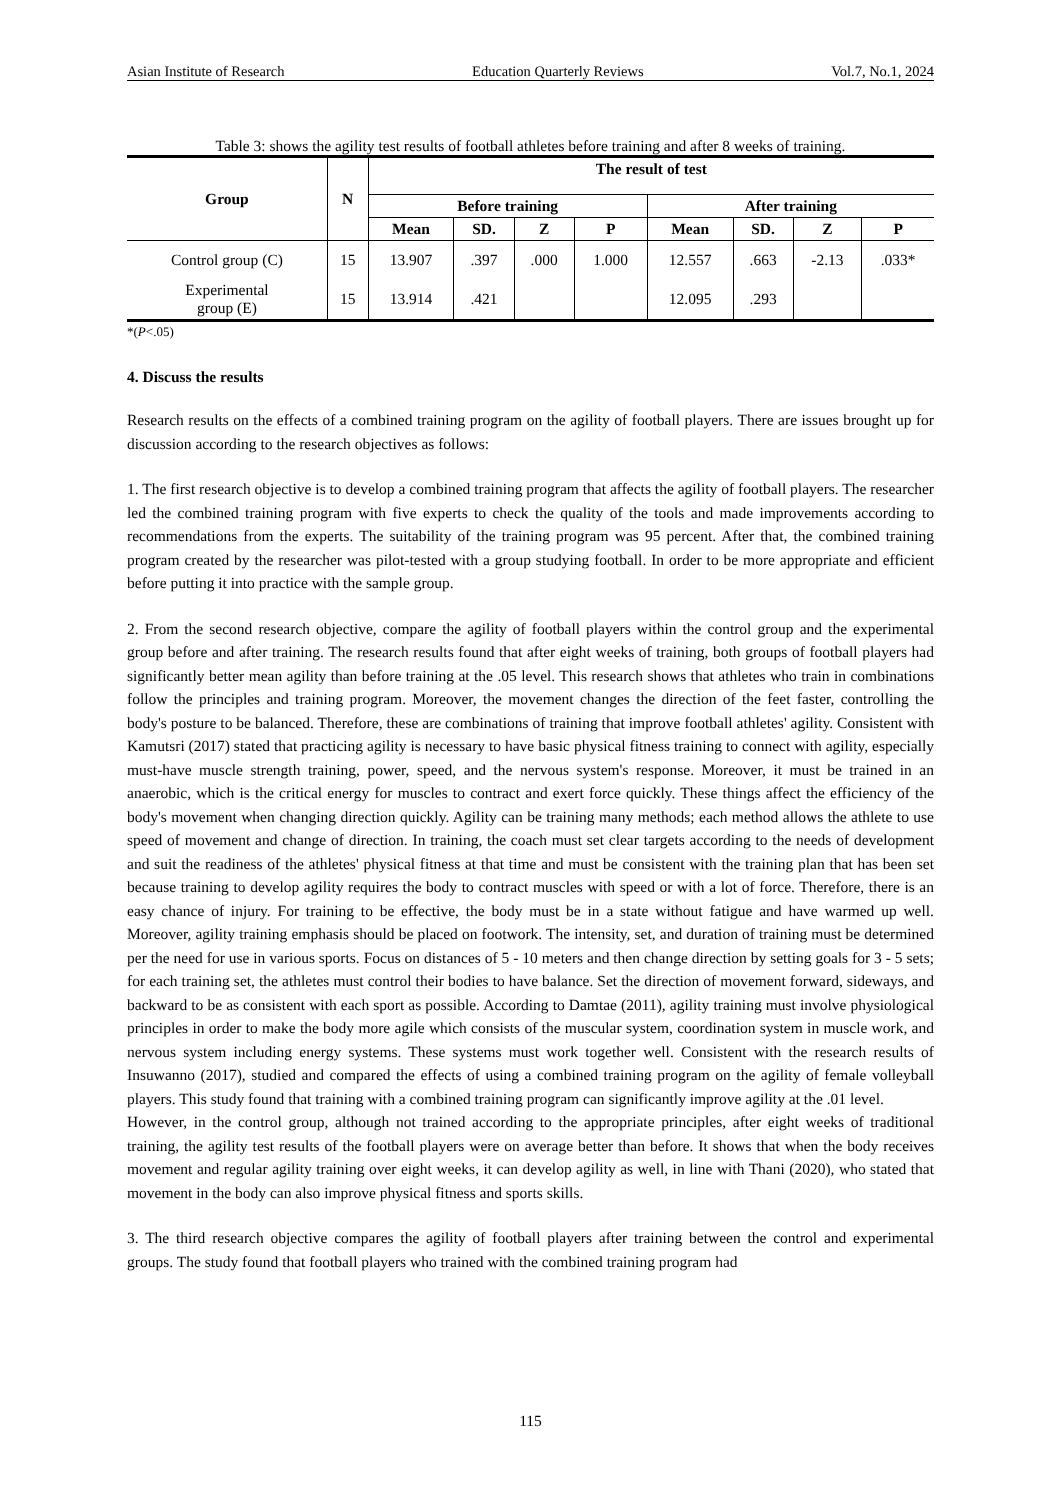Asian Institute of Research Education Quarterly Reviews Vol.7, No.1, 2024
Table 3: shows the agility test results of football athletes before training and after 8 weeks of training.
| Group | N | The result of test | | | | | | | |
| --- | --- | --- | --- | --- | --- | --- | --- | --- | --- |
| | | Before training | | | | After training | | | |
| | | Mean | SD. | Z | P | Mean | SD. | Z | P |
| Control group (C) | 15 | 13.907 | .397 | .000 | 1.000 | 12.557 | .663 | -2.13 | .033* |
| Experimental group (E) | 15 | 13.914 | .421 | | | 12.095 | .293 | | |
*(P<.05)
4. Discuss the results
Research results on the effects of a combined training program on the agility of football players. There are issues brought up for discussion according to the research objectives as follows:
1. The first research objective is to develop a combined training program that affects the agility of football players. The researcher led the combined training program with five experts to check the quality of the tools and made improvements according to recommendations from the experts. The suitability of the training program was 95 percent. After that, the combined training program created by the researcher was pilot-tested with a group studying football. In order to be more appropriate and efficient before putting it into practice with the sample group.
2. From the second research objective, compare the agility of football players within the control group and the experimental group before and after training. The research results found that after eight weeks of training, both groups of football players had significantly better mean agility than before training at the .05 level. This research shows that athletes who train in combinations follow the principles and training program. Moreover, the movement changes the direction of the feet faster, controlling the body's posture to be balanced. Therefore, these are combinations of training that improve football athletes' agility. Consistent with Kamutsri (2017) stated that practicing agility is necessary to have basic physical fitness training to connect with agility, especially must-have muscle strength training, power, speed, and the nervous system's response. Moreover, it must be trained in an anaerobic, which is the critical energy for muscles to contract and exert force quickly. These things affect the efficiency of the body's movement when changing direction quickly. Agility can be training many methods; each method allows the athlete to use speed of movement and change of direction. In training, the coach must set clear targets according to the needs of development and suit the readiness of the athletes' physical fitness at that time and must be consistent with the training plan that has been set because training to develop agility requires the body to contract muscles with speed or with a lot of force. Therefore, there is an easy chance of injury. For training to be effective, the body must be in a state without fatigue and have warmed up well. Moreover, agility training emphasis should be placed on footwork. The intensity, set, and duration of training must be determined per the need for use in various sports. Focus on distances of 5 - 10 meters and then change direction by setting goals for 3 - 5 sets; for each training set, the athletes must control their bodies to have balance. Set the direction of movement forward, sideways, and backward to be as consistent with each sport as possible. According to Damtae (2011), agility training must involve physiological principles in order to make the body more agile which consists of the muscular system, coordination system in muscle work, and nervous system including energy systems. These systems must work together well. Consistent with the research results of Insuwanno (2017), studied and compared the effects of using a combined training program on the agility of female volleyball players. This study found that training with a combined training program can significantly improve agility at the .01 level.
However, in the control group, although not trained according to the appropriate principles, after eight weeks of traditional training, the agility test results of the football players were on average better than before. It shows that when the body receives movement and regular agility training over eight weeks, it can develop agility as well, in line with Thani (2020), who stated that movement in the body can also improve physical fitness and sports skills.
3. The third research objective compares the agility of football players after training between the control and experimental groups. The study found that football players who trained with the combined training program had
115